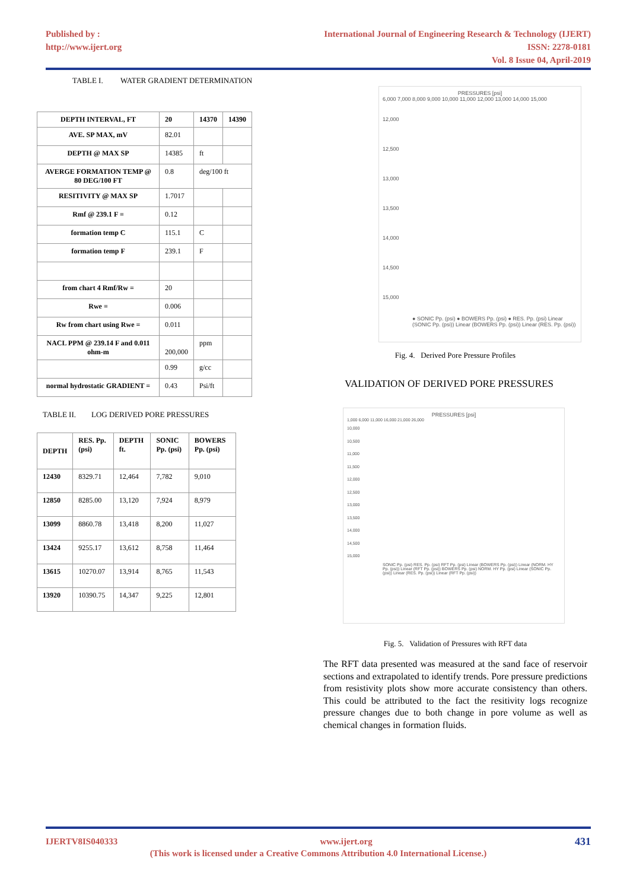Published by :
http://www.ijert.org
International Journal of Engineering Research & Technology (IJERT)
ISSN: 2278-0181
Vol. 8 Issue 04, April-2019
TABLE I. WATER GRADIENT DETERMINATION
| DEPTH INTERVAL, FT | 20 | 14370 | 14390 |
| --- | --- | --- | --- |
| AVE. SP MAX, mV | 82.01 | | |
| DEPTH @ MAX SP | 14385 | ft | |
| AVERGE FORMATION TEMP @ 80 DEG/100 FT | 0.8 | deg/100 ft | |
| RESITIVITY @ MAX SP | 1.7017 | | |
| Rmf @ 239.1 F = | 0.12 | | |
| formation temp C | 115.1 | C | |
| formation temp F | 239.1 | F | |
| from chart 4 Rmf/Rw = | 20 | | |
| Rwe = | 0.006 | | |
| Rw from chart using Rwe = | 0.011 | | |
| NACL PPM @ 239.14 F and 0.011 ohm-m | 200,000 | ppm | |
| | 0.99 | g/cc | |
| normal hydrostatic GRADIENT = | 0.43 | Psi/ft | |
TABLE II. LOG DERIVED PORE PRESSURES
| DEPTH | RES. Pp. (psi) | DEPTH ft. | SONIC Pp. (psi) | BOWERS Pp. (psi) |
| --- | --- | --- | --- | --- |
| 12430 | 8329.71 | 12,464 | 7,782 | 9,010 |
| 12850 | 8285.00 | 13,120 | 7,924 | 8,979 |
| 13099 | 8860.78 | 13,418 | 8,200 | 11,027 |
| 13424 | 9255.17 | 13,612 | 8,758 | 11,464 |
| 13615 | 10270.07 | 13,914 | 8,765 | 11,543 |
| 13920 | 10390.75 | 14,347 | 9,225 | 12,801 |
PRESSURES [psi]
6,000 7,000 8,000 9,000 10,000 11,000 12,000 13,000 14,000 15,000
12,000
12,500
13,000
13,500
14,000
14,500
15,000
● SONIC Pp. (psi) ● BOWERS Pp. (psi) ● RES. Pp. (psi) Linear (SONIC Pp. (psi)) Linear (BOWERS Pp. (psi)) Linear (RES. Pp. (psi))
Fig. 4. Derived Pore Pressure Profiles
VALIDATION OF DERIVED PORE PRESSURES
PRESSURES [psi]
1,000 6,000 11,000 16,000 21,000 26,000
10,000
10,500
11,000
11,500
12,000
12,500
13,000
13,500
14,000
14,500
15,000
SONIC Pp. (psi) RES. Pp. (psi) RFT Pp. (psi) Linear (BOWERS Pp. (psi)) Linear (NORM. HY Pp. (psi)) Linear (RFT Pp. (psi)) BOWERS Pp. (psi) NORM. HY Pp. (psi) Linear (SONIC Pp. (psi)) Linear (RES. Pp. (psi)) Linear (RFT Pp. (psi))
Fig. 5. Validation of Pressures with RFT data
The RFT data presented was measured at the sand face of reservoir sections and extrapolated to identify trends. Pore pressure predictions from resistivity plots show more accurate consistency than others. This could be attributed to the fact the resitivity logs recognize pressure changes due to both change in pore volume as well as chemical changes in formation fluids.
IJERTV8IS040333 431 www.ijert.org
(This work is licensed under a Creative Commons Attribution 4.0 International License.)